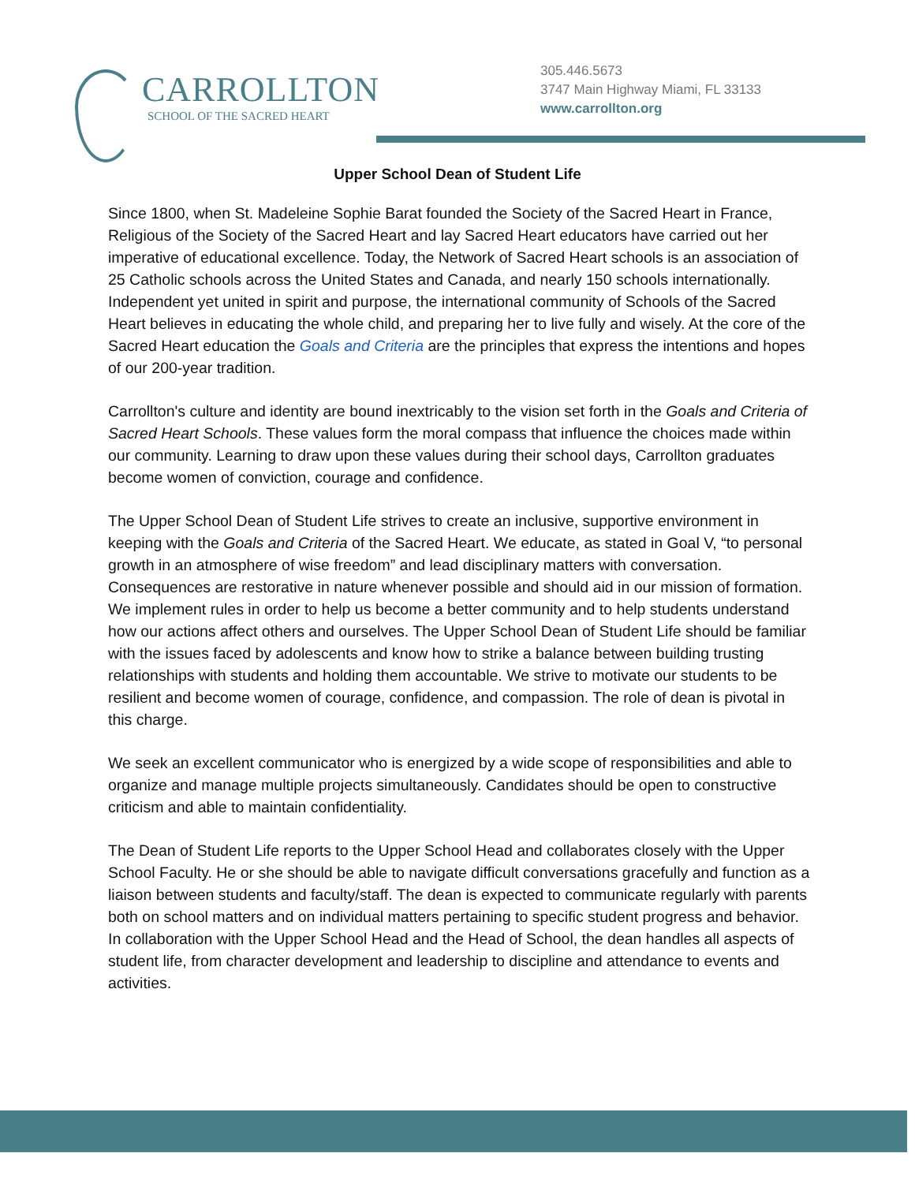CARROLLTON
SCHOOL OF THE SACRED HEART
305.446.5673
3747 Main Highway Miami, FL 33133
www.carrollton.org
Upper School Dean of Student Life
Since 1800, when St. Madeleine Sophie Barat founded the Society of the Sacred Heart in France, Religious of the Society of the Sacred Heart and lay Sacred Heart educators have carried out her imperative of educational excellence. Today, the Network of Sacred Heart schools is an association of 25 Catholic schools across the United States and Canada, and nearly 150 schools internationally. Independent yet united in spirit and purpose, the international community of Schools of the Sacred Heart believes in educating the whole child, and preparing her to live fully and wisely. At the core of the Sacred Heart education the Goals and Criteria are the principles that express the intentions and hopes of our 200-year tradition.
Carrollton's culture and identity are bound inextricably to the vision set forth in the Goals and Criteria of Sacred Heart Schools. These values form the moral compass that influence the choices made within our community. Learning to draw upon these values during their school days, Carrollton graduates become women of conviction, courage and confidence.
The Upper School Dean of Student Life strives to create an inclusive, supportive environment in keeping with the Goals and Criteria of the Sacred Heart. We educate, as stated in Goal V, “to personal growth in an atmosphere of wise freedom” and lead disciplinary matters with conversation. Consequences are restorative in nature whenever possible and should aid in our mission of formation. We implement rules in order to help us become a better community and to help students understand how our actions affect others and ourselves. The Upper School Dean of Student Life should be familiar with the issues faced by adolescents and know how to strike a balance between building trusting relationships with students and holding them accountable. We strive to motivate our students to be resilient and become women of courage, confidence, and compassion. The role of dean is pivotal in this charge.
We seek an excellent communicator who is energized by a wide scope of responsibilities and able to organize and manage multiple projects simultaneously. Candidates should be open to constructive criticism and able to maintain confidentiality.
The Dean of Student Life reports to the Upper School Head and collaborates closely with the Upper School Faculty. He or she should be able to navigate difficult conversations gracefully and function as a liaison between students and faculty/staff. The dean is expected to communicate regularly with parents both on school matters and on individual matters pertaining to specific student progress and behavior. In collaboration with the Upper School Head and the Head of School, the dean handles all aspects of student life, from character development and leadership to discipline and attendance to events and activities.